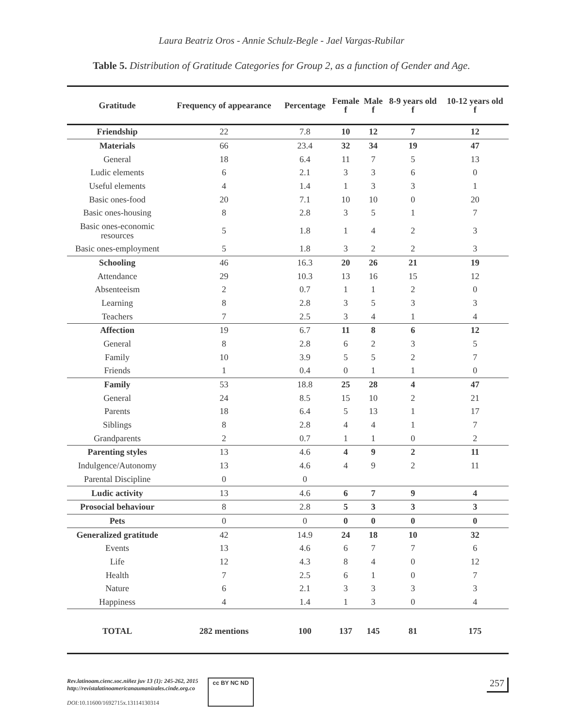Laura Beatriz Oros - Annie Schulz-Begle - Jael Vargas-Rubilar
Table 5. Distribution of Gratitude Categories for Group 2, as a function of Gender and Age.
| Gratitude | Frequency of appearance | Percentage | Female f | Male f | 8-9 years old f | 10-12 years old f |
| --- | --- | --- | --- | --- | --- | --- |
| Friendship | 22 | 7.8 | 10 | 12 | 7 | 12 |
| Materials | 66 | 23.4 | 32 | 34 | 19 | 47 |
| General | 18 | 6.4 | 11 | 7 | 5 | 13 |
| Ludic elements | 6 | 2.1 | 3 | 3 | 6 | 0 |
| Useful elements | 4 | 1.4 | 1 | 3 | 3 | 1 |
| Basic ones-food | 20 | 7.1 | 10 | 10 | 0 | 20 |
| Basic ones-housing | 8 | 2.8 | 3 | 5 | 1 | 7 |
| Basic ones-economic resources | 5 | 1.8 | 1 | 4 | 2 | 3 |
| Basic ones-employment | 5 | 1.8 | 3 | 2 | 2 | 3 |
| Schooling | 46 | 16.3 | 20 | 26 | 21 | 19 |
| Attendance | 29 | 10.3 | 13 | 16 | 15 | 12 |
| Absenteeism | 2 | 0.7 | 1 | 1 | 2 | 0 |
| Learning | 8 | 2.8 | 3 | 5 | 3 | 3 |
| Teachers | 7 | 2.5 | 3 | 4 | 1 | 4 |
| Affection | 19 | 6.7 | 11 | 8 | 6 | 12 |
| General | 8 | 2.8 | 6 | 2 | 3 | 5 |
| Family | 10 | 3.9 | 5 | 5 | 2 | 7 |
| Friends | 1 | 0.4 | 0 | 1 | 1 | 0 |
| Family | 53 | 18.8 | 25 | 28 | 4 | 47 |
| General | 24 | 8.5 | 15 | 10 | 2 | 21 |
| Parents | 18 | 6.4 | 5 | 13 | 1 | 17 |
| Siblings | 8 | 2.8 | 4 | 4 | 1 | 7 |
| Grandparents | 2 | 0.7 | 1 | 1 | 0 | 2 |
| Parenting styles | 13 | 4.6 | 4 | 9 | 2 | 11 |
| Indulgence/Autonomy | 13 | 4.6 | 4 | 9 | 2 | 11 |
| Parental Discipline | 0 | 0 | | | | |
| Ludic activity | 13 | 4.6 | 6 | 7 | 9 | 4 |
| Prosocial behaviour | 8 | 2.8 | 5 | 3 | 3 | 3 |
| Pets | 0 | 0 | 0 | 0 | 0 | 0 |
| Generalized gratitude | 42 | 14.9 | 24 | 18 | 10 | 32 |
| Events | 13 | 4.6 | 6 | 7 | 7 | 6 |
| Life | 12 | 4.3 | 8 | 4 | 0 | 12 |
| Health | 7 | 2.5 | 6 | 1 | 0 | 7 |
| Nature | 6 | 2.1 | 3 | 3 | 3 | 3 |
| Happiness | 4 | 1.4 | 1 | 3 | 0 | 4 |
| TOTAL | 282 mentions | 100 | 137 | 145 | 81 | 175 |
Rev.latinoam.cienc.soc.niñez juv 13 (1): 245-262, 2015
http://revistalatinoamericanaumanizales.cinde.org.co
DOI: 10.11600/1692715x.13114130314
cc BY NC ND
257